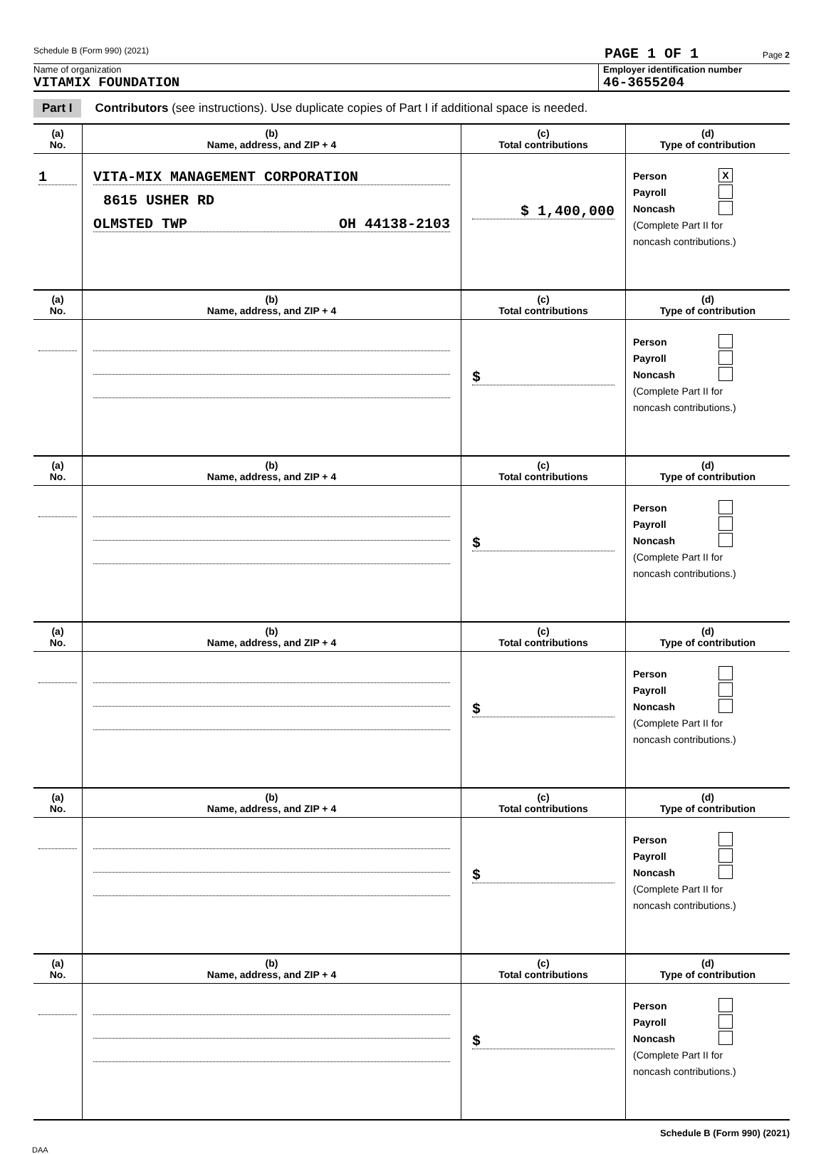Schedule B (Form 990) (2021) PAGE 1 OF 1 Page 2
Name of organization
VITAMIX FOUNDATION
Employer identification number
46-3655204
Part I Contributors (see instructions). Use duplicate copies of Part I if additional space is needed.
| (a) No. | (b) Name, address, and ZIP + 4 | (c) Total contributions | (d) Type of contribution |
| --- | --- | --- | --- |
| 1 | VITA-MIX MANAGEMENT CORPORATION 8615 USHER RD OLMSTED TWP OH 44138-2103 | $ 1,400,000 | Person X Payroll Noncash (Complete Part II for noncash contributions.) |
| (a) No. | (b) Name, address, and ZIP + 4 | (c) Total contributions | (d) Type of contribution |
| --- | --- | --- | --- |
| | | $ | Person Payroll Noncash (Complete Part II for noncash contributions.) |
| (a) No. | (b) Name, address, and ZIP + 4 | (c) Total contributions | (d) Type of contribution |
| --- | --- | --- | --- |
| | | $ | Person Payroll Noncash (Complete Part II for noncash contributions.) |
| (a) No. | (b) Name, address, and ZIP + 4 | (c) Total contributions | (d) Type of contribution |
| --- | --- | --- | --- |
| | | $ | Person Payroll Noncash (Complete Part II for noncash contributions.) |
| (a) No. | (b) Name, address, and ZIP + 4 | (c) Total contributions | (d) Type of contribution |
| --- | --- | --- | --- |
| | | $ | Person Payroll Noncash (Complete Part II for noncash contributions.) |
| (a) No. | (b) Name, address, and ZIP + 4 | (c) Total contributions | (d) Type of contribution |
| --- | --- | --- | --- |
| | | $ | Person Payroll Noncash (Complete Part II for noncash contributions.) |
Schedule B (Form 990) (2021)
DAA